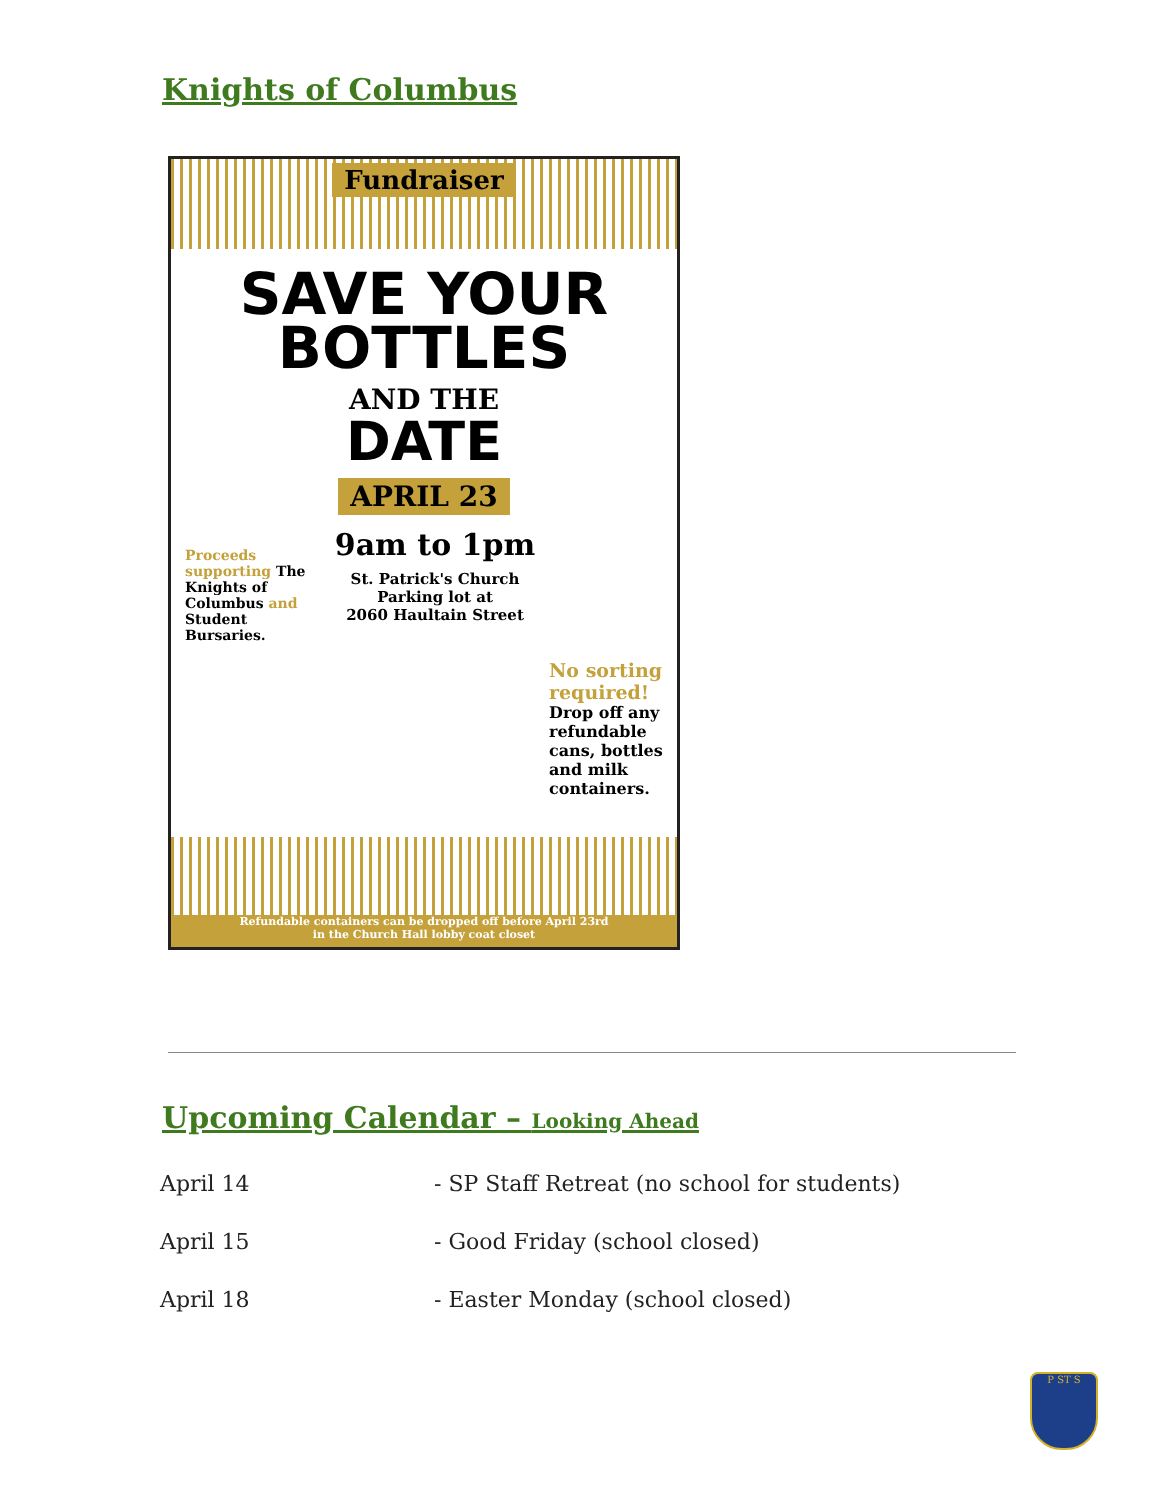Knights of Columbus
Fundraiser
SAVE YOUR
BOTTLES
AND THE
DATE
APRIL 23
Proceeds supporting The Knights of Columbus and Student Bursaries.
9am to 1pm
St. Patrick's Church
Parking lot at
2060 Haultain Street
No sorting required!
Drop off any refundable cans, bottles and milk containers.
Refundable containers can be dropped off before April 23rd
in the Church Hall lobby coat closet
Upcoming Calendar – Looking Ahead
| April 14 | - SP Staff Retreat (no school for students) |
| April 15 | - Good Friday (school closed) |
| April 18 | - Easter Monday (school closed) |
P ST S